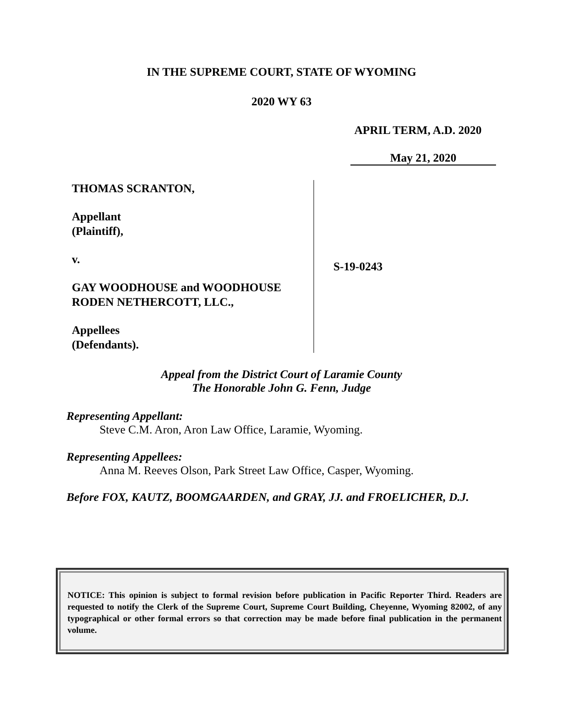IN THE SUPREME COURT, STATE OF WYOMING
2020 WY 63
APRIL TERM, A.D. 2020
May 21, 2020
THOMAS SCRANTON,
Appellant
(Plaintiff),
v.
GAY WOODHOUSE and WOODHOUSE
RODEN NETHERCOTT, LLC.,
Appellees
(Defendants).
S-19-0243
Appeal from the District Court of Laramie County
The Honorable John G. Fenn, Judge
Representing Appellant:
Steve C.M. Aron, Aron Law Office, Laramie, Wyoming.
Representing Appellees:
Anna M. Reeves Olson, Park Street Law Office, Casper, Wyoming.
Before FOX, KAUTZ, BOOMGAARDEN, and GRAY, JJ. and FROELICHER, D.J.
NOTICE: This opinion is subject to formal revision before publication in Pacific Reporter Third. Readers are requested to notify the Clerk of the Supreme Court, Supreme Court Building, Cheyenne, Wyoming 82002, of any typographical or other formal errors so that correction may be made before final publication in the permanent volume.